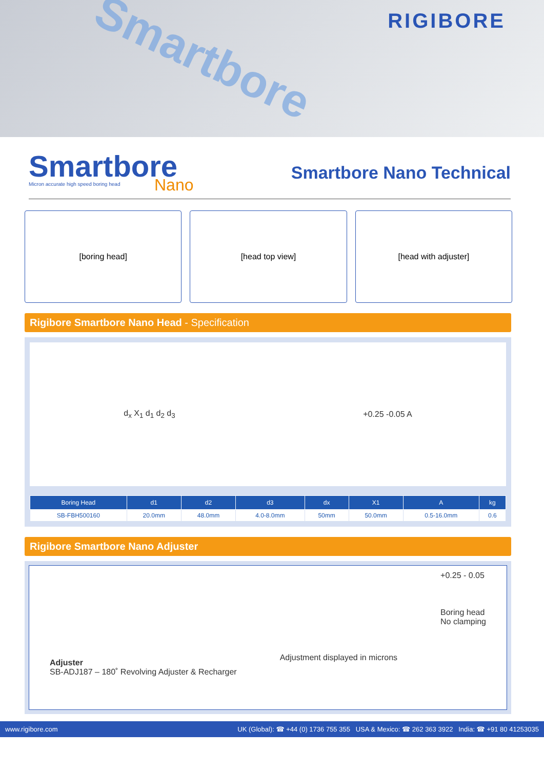Smartbore
RIGIBORE
Smartbore
Micron accurate high speed boring head
Nano
Smartbore Nano Technical
[boring head] [head top view] [head with adjuster]
Rigibore Smartbore Nano Head - Specification
d<sub>x</sub> X<sub>1</sub> d<sub>1</sub> d<sub>2</sub> d<sub>3</sub> +0.25 -0.05 A
| Boring Head | d1 | d2 | d3 | dx | X1 | A | kg |
| --- | --- | --- | --- | --- | --- | --- | --- |
| SB-FBH500160 | 20.0mm | 48.0mm | 4.0-8.0mm | 50mm | 50.0mm | 0.5-16.0mm | 0.6 |
Rigibore Smartbore Nano Adjuster
Adjuster
SB-ADJ187 – 180˚ Revolving Adjuster & Recharger
Adjustment displayed in microns
+0.25 - 0.05
Boring head
No clamping
www.rigibore.com UK (Global): ☎ +44 (0) 1736 755 355 USA & Mexico: ☎ 262 363 3922 India: ☎ +91 80 41253035